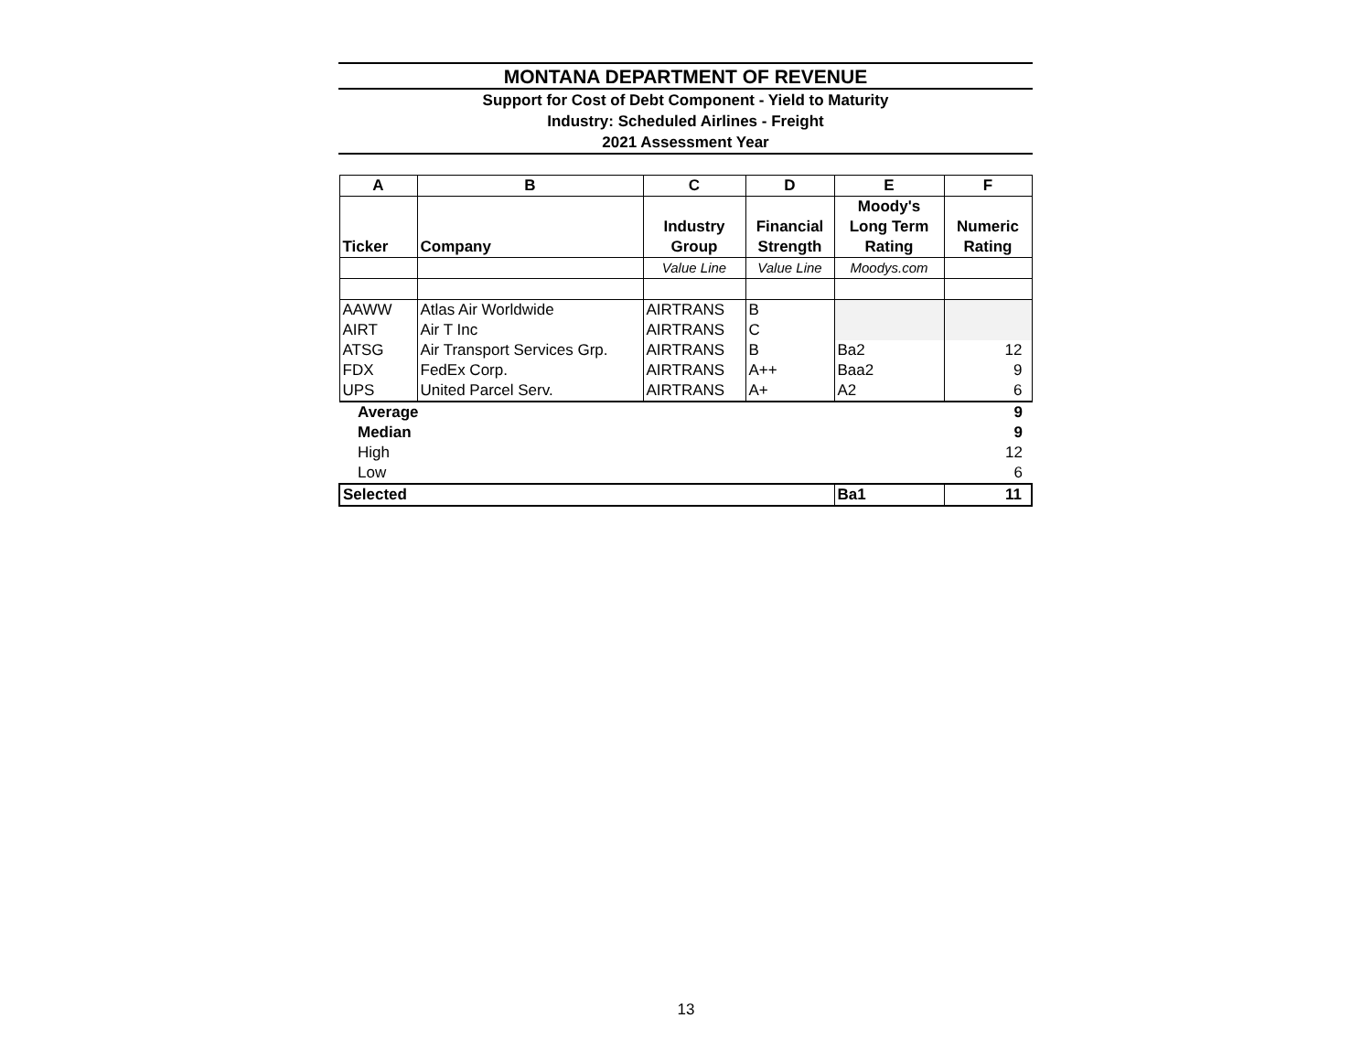MONTANA DEPARTMENT OF REVENUE
Support for Cost of Debt Component - Yield to Maturity
Industry: Scheduled Airlines - Freight
2021 Assessment Year
| A | B | C | D | E | F |
| --- | --- | --- | --- | --- | --- |
| Ticker | Company | Industry Group | Financial Strength | Moody's Long Term Rating | Numeric Rating |
| | | Value Line | Value Line | Moodys.com | |
| AAWW | Atlas Air Worldwide | AIRTRANS | B | | |
| AIRT | Air T Inc | AIRTRANS | C | | |
| ATSG | Air Transport Services Grp. | AIRTRANS | B | Ba2 | 12 |
| FDX | FedEx Corp. | AIRTRANS | A++ | Baa2 | 9 |
| UPS | United Parcel Serv. | AIRTRANS | A+ | A2 | 6 |
| Average | | | | | 9 |
| Median | | | | | 9 |
| High | | | | | 12 |
| Low | | | | | 6 |
| Selected | | | | Ba1 | 11 |
13